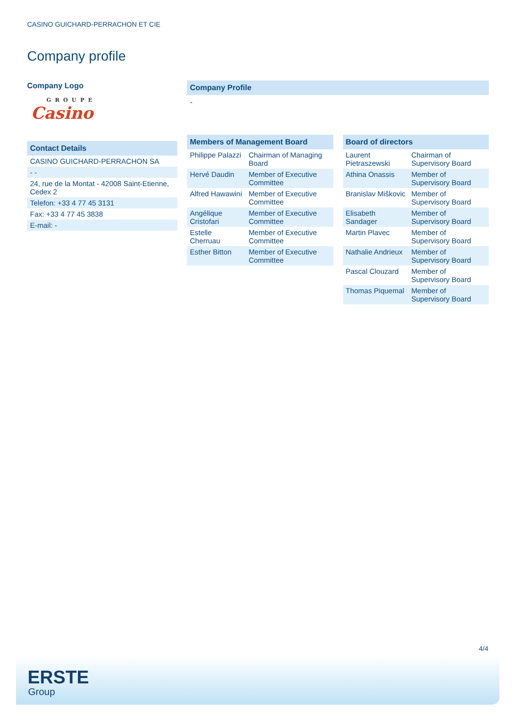CASINO GUICHARD-PERRACHON ET CIE
Company profile
Company Logo
GROUPE
Casino
Contact Details
| CASINO GUICHARD-PERRACHON SA |
| - - |
| 24, rue de la Montat - 42008 Saint-Etienne, Cedex 2 |
| Telefon: +33 4 77 45 3131 |
| Fax: +33 4 77 45 3838 |
| E-mail: - |
Company Profile
-
Members of Management Board
| Philippe Palazzi | Chairman of Managing Board |
| Hervé Daudin | Member of Executive Committee |
| Alfred Hawawini | Member of Executive Committee |
| Angélique Cristofari | Member of Executive Committee |
| Estelle Cherruau | Member of Executive Committee |
| Esther Bitton | Member of Executive Committee |
Board of directors
| Laurent Pietraszewski | Chairman of Supervisory Board |
| Athina Onassis | Member of Supervisory Board |
| Branislav Miškovic | Member of Supervisory Board |
| Elisabeth Sandager | Member of Supervisory Board |
| Martin Plavec | Member of Supervisory Board |
| Nathalie Andrieux | Member of Supervisory Board |
| Pascal Clouzard | Member of Supervisory Board |
| Thomas Piquemal | Member of Supervisory Board |
4/4
ERSTE
Group